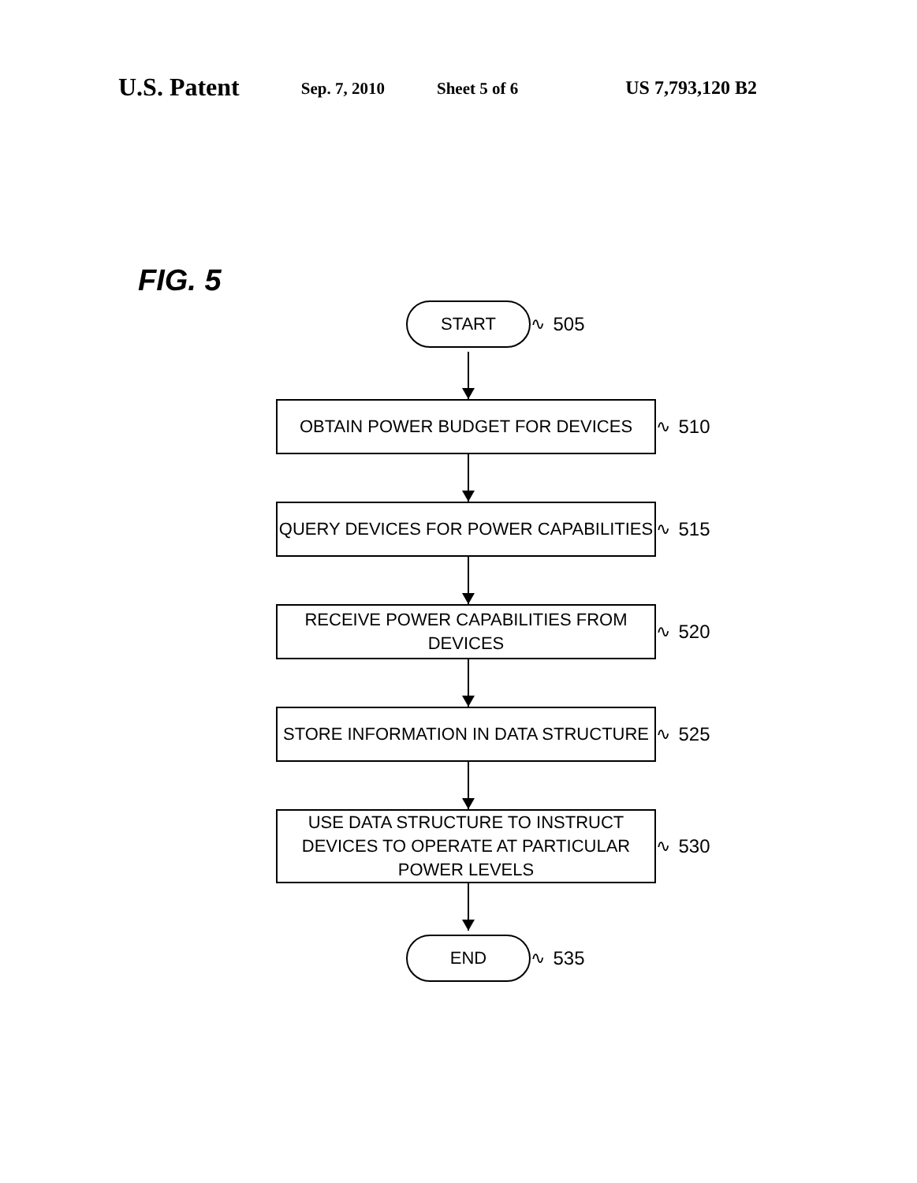U.S. Patent
Sep. 7, 2010 Sheet 5 of 6 US 7,793,120 B2
FIG. 5
START
∿ 505
OBTAIN POWER BUDGET FOR DEVICES
∿ 510
QUERY DEVICES FOR POWER CAPABILITIES
∿ 515
RECEIVE POWER CAPABILITIES FROM
DEVICES
∿ 520
STORE INFORMATION IN DATA STRUCTURE
∿ 525
USE DATA STRUCTURE TO INSTRUCT
DEVICES TO OPERATE AT PARTICULAR
POWER LEVELS
∿ 530
END
∿ 535